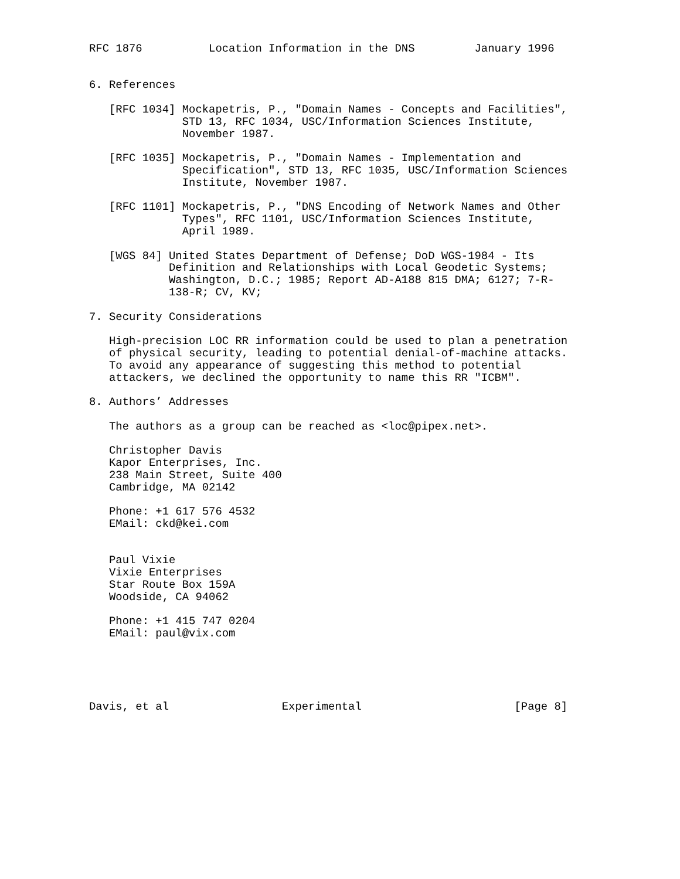RFC 1876          Location Information in the DNS         January 1996


6. References

   [RFC 1034] Mockapetris, P., "Domain Names - Concepts and Facilities",
              STD 13, RFC 1034, USC/Information Sciences Institute,
              November 1987.

   [RFC 1035] Mockapetris, P., "Domain Names - Implementation and
              Specification", STD 13, RFC 1035, USC/Information Sciences
              Institute, November 1987.

   [RFC 1101] Mockapetris, P., "DNS Encoding of Network Names and Other
              Types", RFC 1101, USC/Information Sciences Institute,
              April 1989.

   [WGS 84] United States Department of Defense; DoD WGS-1984 - Its
            Definition and Relationships with Local Geodetic Systems;
            Washington, D.C.; 1985; Report AD-A188 815 DMA; 6127; 7-R-
            138-R; CV, KV;

7. Security Considerations

   High-precision LOC RR information could be used to plan a penetration
   of physical security, leading to potential denial-of-machine attacks.
   To avoid any appearance of suggesting this method to potential
   attackers, we declined the opportunity to name this RR "ICBM".

8. Authors’ Addresses

   The authors as a group can be reached as <loc@pipex.net>.

   Christopher Davis
   Kapor Enterprises, Inc.
   238 Main Street, Suite 400
   Cambridge, MA 02142

   Phone: +1 617 576 4532
   EMail: ckd@kei.com


   Paul Vixie
   Vixie Enterprises
   Star Route Box 159A
   Woodside, CA 94062

   Phone: +1 415 747 0204
   EMail: paul@vix.com





Davis, et al                 Experimental                       [Page 8]